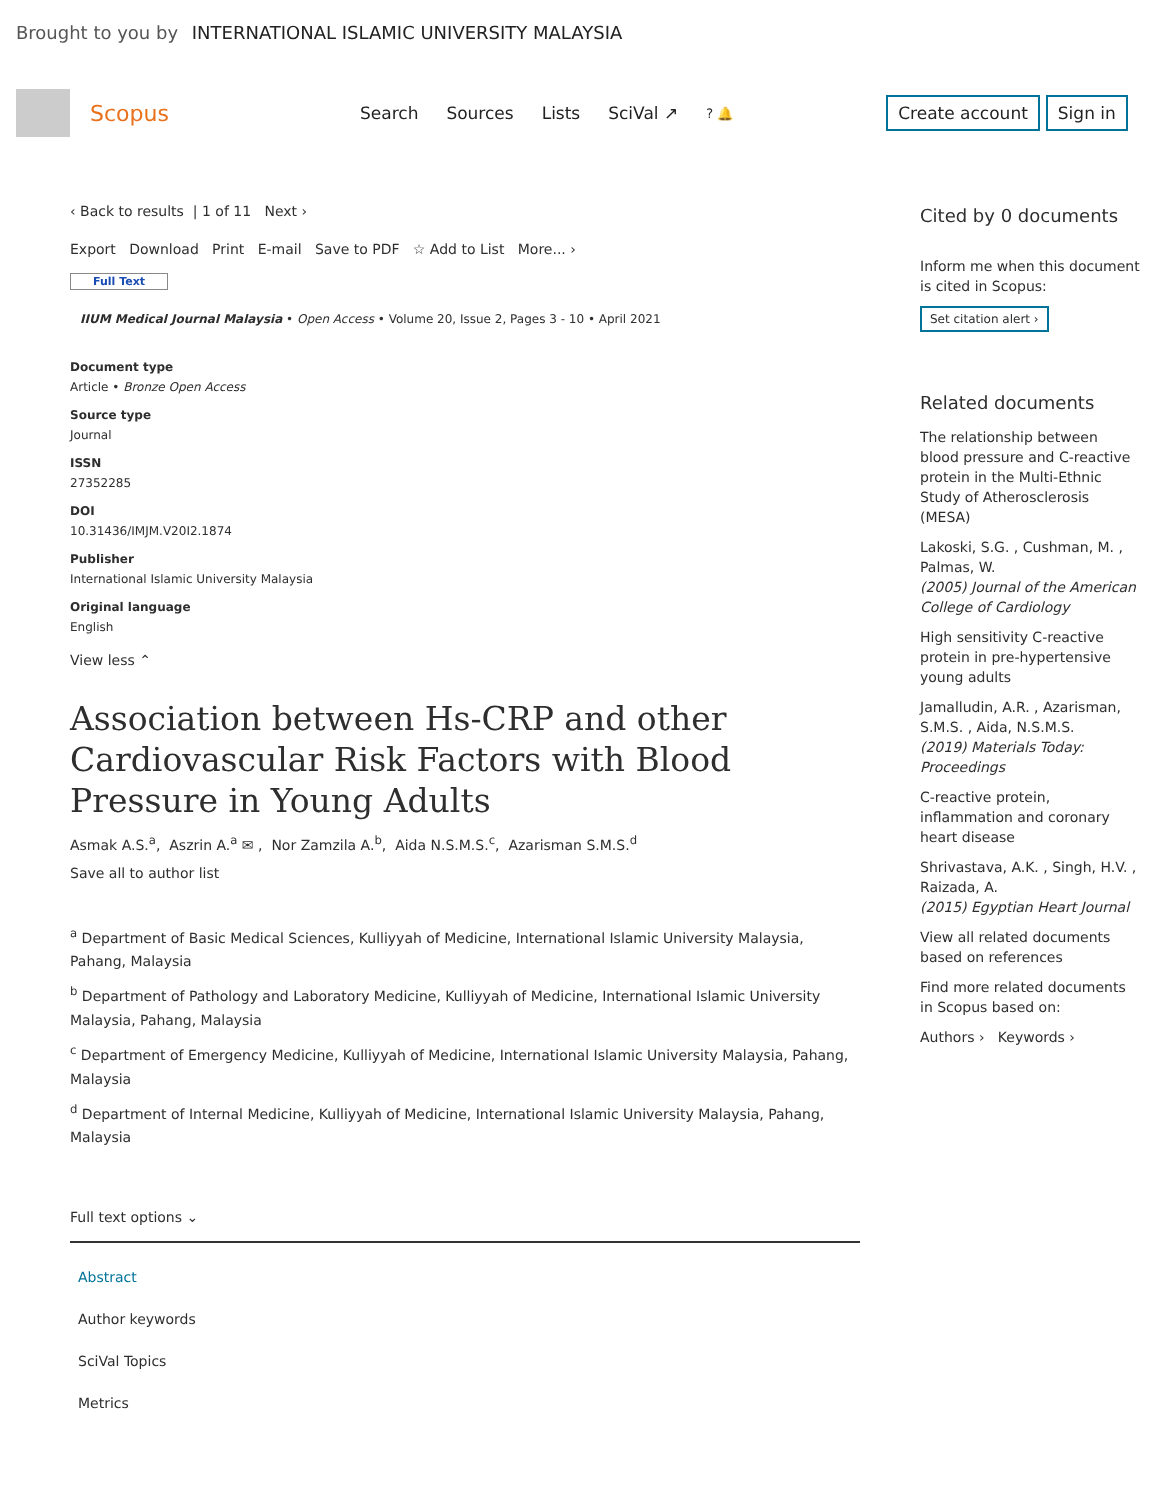Brought to you by INTERNATIONAL ISLAMIC UNIVERSITY MALAYSIA
Scopus
Search Sources Lists SciVal ↗? 🔔 Create account Sign in
‹ Back to results | 1 of 11 Next ›
Export Download Print E-mail Save to PDF ☆ Add to List More... ›
Full Text
IIUM Medical Journal Malaysia • Open Access • Volume 20, Issue 2, Pages 3 - 10 • April 2021
Document type
Article • Bronze Open Access
Source type
Journal
ISSN
27352285
DOI
10.31436/IMJM.V20I2.1874
Publisher
International Islamic University Malaysia
Original language
English
View less ⌃
Association between Hs-CRP and other Cardiovascular Risk Factors with Blood Pressure in Young Adults
Asmak A.S.<sup>a</sup>, Aszrin A.<sup>a</sup> ✉ , Nor Zamzila A.<sup>b</sup>, Aida N.S.M.S.<sup>c</sup>, Azarisman S.M.S.<sup>d</sup>
Save all to author list
<sup>a</sup> Department of Basic Medical Sciences, Kulliyyah of Medicine, International Islamic University Malaysia, Pahang, Malaysia
<sup>b</sup> Department of Pathology and Laboratory Medicine, Kulliyyah of Medicine, International Islamic University Malaysia, Pahang, Malaysia
<sup>c</sup> Department of Emergency Medicine, Kulliyyah of Medicine, International Islamic University Malaysia, Pahang, Malaysia
<sup>d</sup> Department of Internal Medicine, Kulliyyah of Medicine, International Islamic University Malaysia, Pahang, Malaysia
Full text options ⌄
Abstract
Author keywords
SciVal Topics
Metrics
Cited by 0 documents
Inform me when this document is cited in Scopus:
Set citation alert ›
Related documents
The relationship between blood pressure and C-reactive protein in the Multi-Ethnic Study of Atherosclerosis (MESA)
Lakoski, S.G. , Cushman, M. , Palmas, W.
(2005) Journal of the American College of Cardiology
High sensitivity C-reactive protein in pre-hypertensive young adults
Jamalludin, A.R. , Azarisman, S.M.S. , Aida, N.S.M.S.
(2019) Materials Today: Proceedings
C-reactive protein, inflammation and coronary heart disease
Shrivastava, A.K. , Singh, H.V. , Raizada, A.
(2015) Egyptian Heart Journal
View all related documents based on references
Find more related documents in Scopus based on:
Authors › Keywords ›